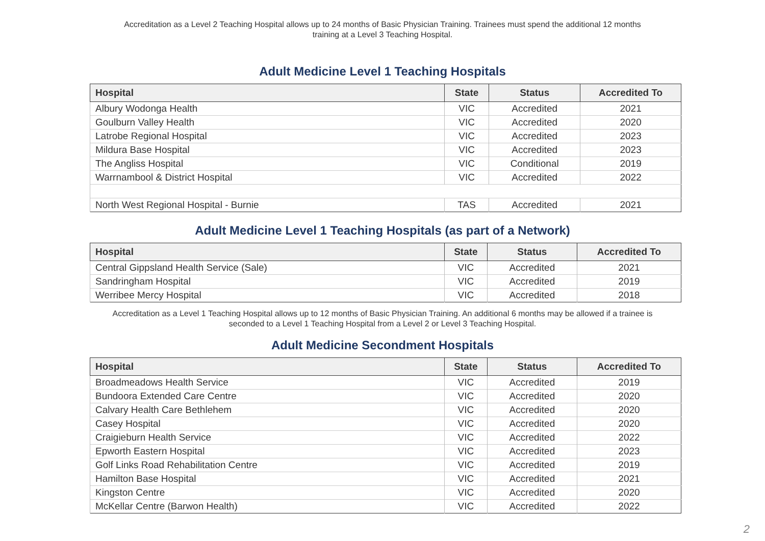Accreditation as a Level 2 Teaching Hospital allows up to 24 months of Basic Physician Training. Trainees must spend the additional 12 months training at a Level 3 Teaching Hospital.
Adult Medicine Level 1 Teaching Hospitals
| Hospital | State | Status | Accredited To |
| --- | --- | --- | --- |
| Albury Wodonga Health | VIC | Accredited | 2021 |
| Goulburn Valley Health | VIC | Accredited | 2020 |
| Latrobe Regional Hospital | VIC | Accredited | 2023 |
| Mildura Base Hospital | VIC | Accredited | 2023 |
| The Angliss Hospital | VIC | Conditional | 2019 |
| Warrnambool & District Hospital | VIC | Accredited | 2022 |
| North West Regional Hospital - Burnie | TAS | Accredited | 2021 |
Adult Medicine Level 1 Teaching Hospitals (as part of a Network)
| Hospital | State | Status | Accredited To |
| --- | --- | --- | --- |
| Central Gippsland Health Service (Sale) | VIC | Accredited | 2021 |
| Sandringham Hospital | VIC | Accredited | 2019 |
| Werribee Mercy Hospital | VIC | Accredited | 2018 |
Accreditation as a Level 1 Teaching Hospital allows up to 12 months of Basic Physician Training. An additional 6 months may be allowed if a trainee is seconded to a Level 1 Teaching Hospital from a Level 2 or Level 3 Teaching Hospital.
Adult Medicine Secondment Hospitals
| Hospital | State | Status | Accredited To |
| --- | --- | --- | --- |
| Broadmeadows Health Service | VIC | Accredited | 2019 |
| Bundoora Extended Care Centre | VIC | Accredited | 2020 |
| Calvary Health Care Bethlehem | VIC | Accredited | 2020 |
| Casey Hospital | VIC | Accredited | 2020 |
| Craigieburn Health Service | VIC | Accredited | 2022 |
| Epworth Eastern Hospital | VIC | Accredited | 2023 |
| Golf Links Road Rehabilitation Centre | VIC | Accredited | 2019 |
| Hamilton Base Hospital | VIC | Accredited | 2021 |
| Kingston Centre | VIC | Accredited | 2020 |
| McKellar Centre (Barwon Health) | VIC | Accredited | 2022 |
2